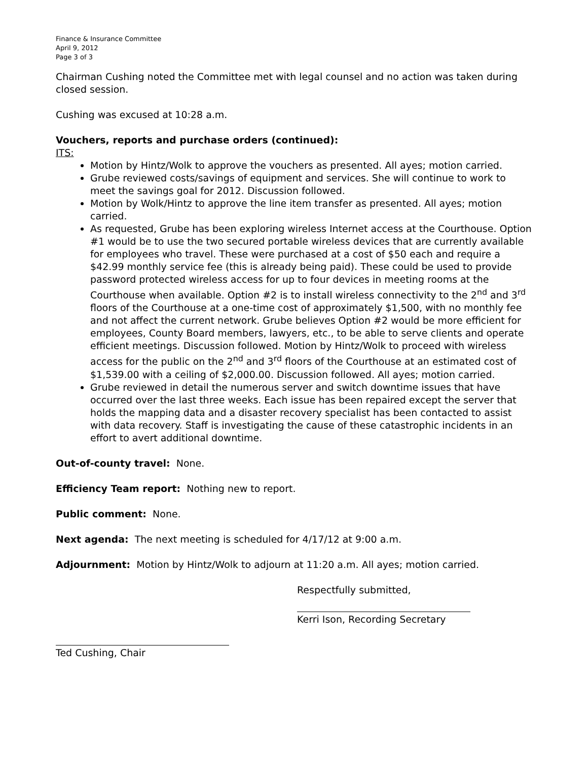Finance & Insurance Committee
April 9, 2012
Page 3 of 3
Chairman Cushing noted the Committee met with legal counsel and no action was taken during closed session.
Cushing was excused at 10:28 a.m.
Vouchers, reports and purchase orders (continued):
ITS:
Motion by Hintz/Wolk to approve the vouchers as presented. All ayes; motion carried.
Grube reviewed costs/savings of equipment and services. She will continue to work to meet the savings goal for 2012. Discussion followed.
Motion by Wolk/Hintz to approve the line item transfer as presented. All ayes; motion carried.
As requested, Grube has been exploring wireless Internet access at the Courthouse. Option #1 would be to use the two secured portable wireless devices that are currently available for employees who travel. These were purchased at a cost of $50 each and require a $42.99 monthly service fee (this is already being paid). These could be used to provide password protected wireless access for up to four devices in meeting rooms at the Courthouse when available. Option #2 is to install wireless connectivity to the 2<sup>nd</sup> and 3<sup>rd</sup> floors of the Courthouse at a one-time cost of approximately $1,500, with no monthly fee and not affect the current network. Grube believes Option #2 would be more efficient for employees, County Board members, lawyers, etc., to be able to serve clients and operate efficient meetings. Discussion followed. Motion by Hintz/Wolk to proceed with wireless access for the public on the 2<sup>nd</sup> and 3<sup>rd</sup> floors of the Courthouse at an estimated cost of $1,539.00 with a ceiling of $2,000.00. Discussion followed. All ayes; motion carried.
Grube reviewed in detail the numerous server and switch downtime issues that have occurred over the last three weeks. Each issue has been repaired except the server that holds the mapping data and a disaster recovery specialist has been contacted to assist with data recovery. Staff is investigating the cause of these catastrophic incidents in an effort to avert additional downtime.
Out-of-county travel: None.
Efficiency Team report: Nothing new to report.
Public comment: None.
Next agenda: The next meeting is scheduled for 4/17/12 at 9:00 a.m.
Adjournment: Motion by Hintz/Wolk to adjourn at 11:20 a.m. All ayes; motion carried.
Respectfully submitted,
Kerri Ison, Recording Secretary
Ted Cushing, Chair